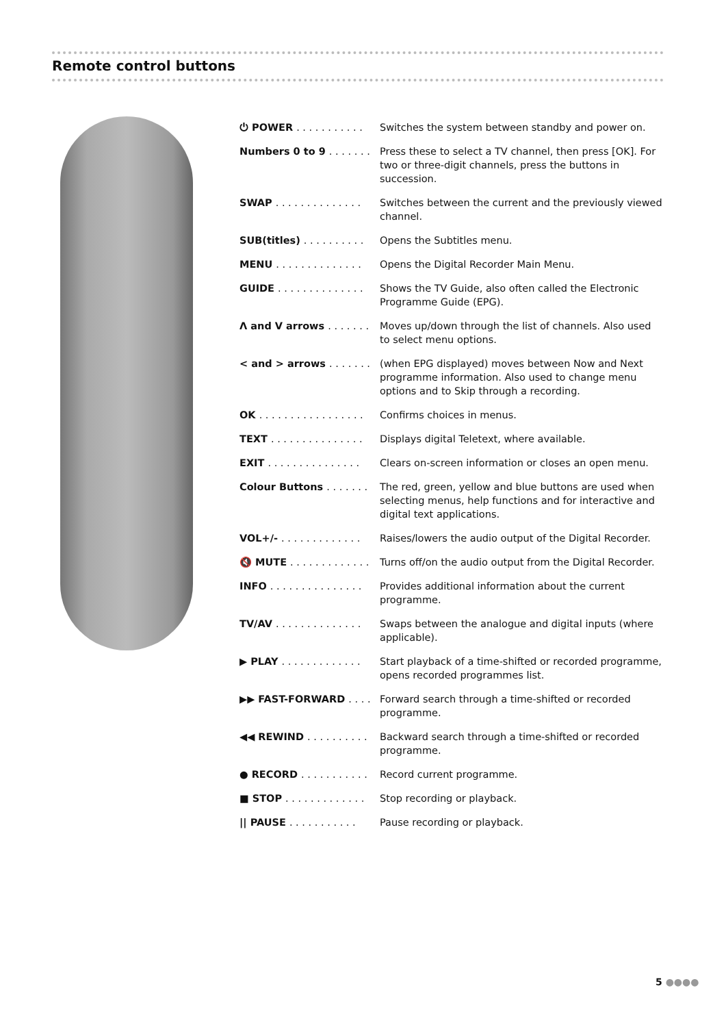Remote control buttons
| ⏻ POWER . . . . . . . . . . . | Switches the system between standby and power on. |
| Numbers 0 to 9 . . . . . . . | Press these to select a TV channel, then press [OK]. For two or three-digit channels, press the buttons in succession. |
| SWAP . . . . . . . . . . . . . . | Switches between the current and the previously viewed channel. |
| SUB(titles) . . . . . . . . . . | Opens the Subtitles menu. |
| MENU . . . . . . . . . . . . . . | Opens the Digital Recorder Main Menu. |
| GUIDE . . . . . . . . . . . . . . | Shows the TV Guide, also often called the Electronic Programme Guide (EPG). |
| Λ and V arrows . . . . . . . | Moves up/down through the list of channels. Also used to select menu options. |
| < and > arrows . . . . . . . | (when EPG displayed) moves between Now and Next programme information. Also used to change menu options and to Skip through a recording. |
| OK . . . . . . . . . . . . . . . . . | Confirms choices in menus. |
| TEXT . . . . . . . . . . . . . . . | Displays digital Teletext, where available. |
| EXIT . . . . . . . . . . . . . . . | Clears on-screen information or closes an open menu. |
| Colour Buttons . . . . . . . | The red, green, yellow and blue buttons are used when selecting menus, help functions and for interactive and digital text applications. |
| VOL+/- . . . . . . . . . . . . . | Raises/lowers the audio output of the Digital Recorder. |
| 🔇 MUTE . . . . . . . . . . . . . | Turns off/on the audio output from the Digital Recorder. |
| INFO . . . . . . . . . . . . . . . | Provides additional information about the current programme. |
| TV/AV . . . . . . . . . . . . . . | Swaps between the analogue and digital inputs (where applicable). |
| ▶ PLAY . . . . . . . . . . . . . | Start playback of a time-shifted or recorded programme, opens recorded programmes list. |
| ▶▶ FAST-FORWARD . . . . | Forward search through a time-shifted or recorded programme. |
| ◀◀ REWIND . . . . . . . . . . | Backward search through a time-shifted or recorded programme. |
| ● RECORD . . . . . . . . . . . | Record current programme. |
| ■ STOP . . . . . . . . . . . . . | Stop recording or playback. |
| // PAUSE . . . . . . . . . . . | Pause recording or playback. |
5 ●●●●